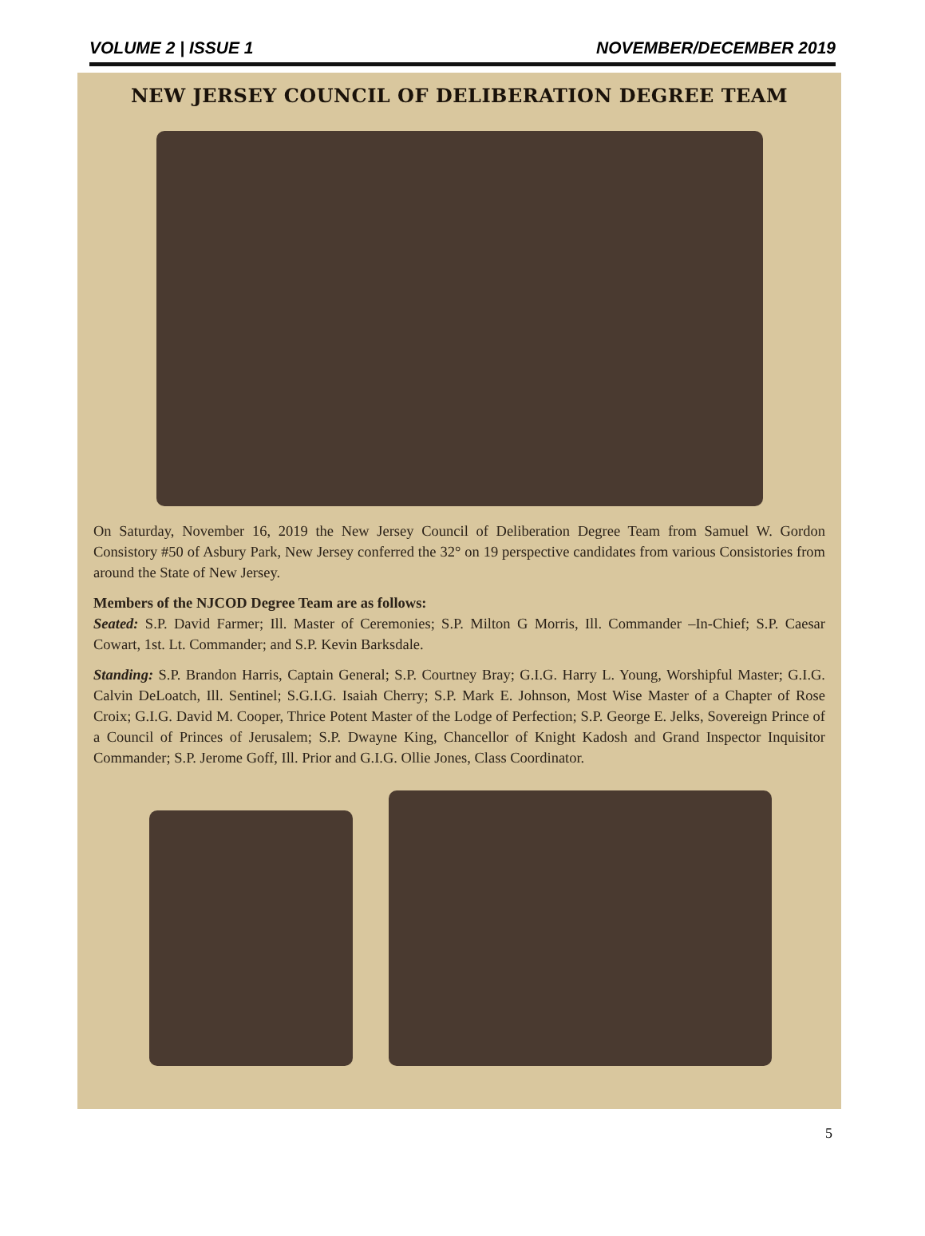VOLUME 2 | ISSUE 1 NOVEMBER/DECEMBER 2019
NEW JERSEY COUNCIL OF DELIBERATION DEGREE TEAM
On Saturday, November 16, 2019 the New Jersey Council of Deliberation Degree Team from Samuel W. Gordon Consistory #50 of Asbury Park, New Jersey conferred the 32° on 19 perspective candidates from various Consistories from around the State of New Jersey.
Members of the NJCOD Degree Team are as follows:
Seated: S.P. David Farmer; Ill. Master of Ceremonies; S.P. Milton G Morris, Ill. Commander –In-Chief; S.P. Caesar Cowart, 1st. Lt. Commander; and S.P. Kevin Barksdale.
Standing: S.P. Brandon Harris, Captain General; S.P. Courtney Bray; G.I.G. Harry L. Young, Worshipful Master; G.I.G. Calvin DeLoatch, Ill. Sentinel; S.G.I.G. Isaiah Cherry; S.P. Mark E. Johnson, Most Wise Master of a Chapter of Rose Croix; G.I.G. David M. Cooper, Thrice Potent Master of the Lodge of Perfection; S.P. George E. Jelks, Sovereign Prince of a Council of Princes of Jerusalem; S.P. Dwayne King, Chancellor of Knight Kadosh and Grand Inspector Inquisitor Commander; S.P. Jerome Goff, Ill. Prior and G.I.G. Ollie Jones, Class Coordinator.
5